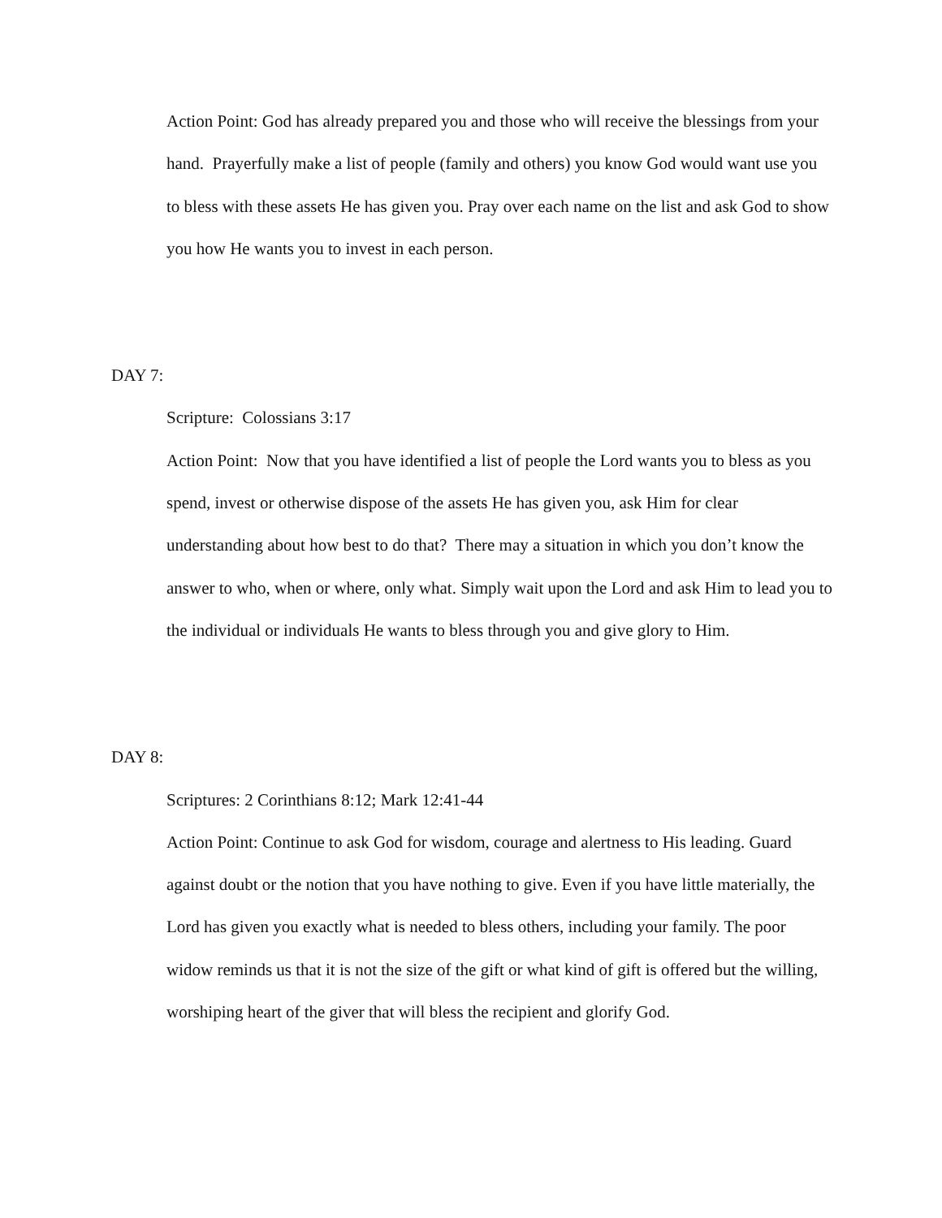Action Point: God has already prepared you and those who will receive the blessings from your hand. Prayerfully make a list of people (family and others) you know God would want use you to bless with these assets He has given you. Pray over each name on the list and ask God to show you how He wants you to invest in each person.
DAY 7:
Scripture: Colossians 3:17
Action Point: Now that you have identified a list of people the Lord wants you to bless as you spend, invest or otherwise dispose of the assets He has given you, ask Him for clear understanding about how best to do that? There may a situation in which you don’t know the answer to who, when or where, only what. Simply wait upon the Lord and ask Him to lead you to the individual or individuals He wants to bless through you and give glory to Him.
DAY 8:
Scriptures: 2 Corinthians 8:12; Mark 12:41-44
Action Point: Continue to ask God for wisdom, courage and alertness to His leading. Guard against doubt or the notion that you have nothing to give. Even if you have little materially, the Lord has given you exactly what is needed to bless others, including your family. The poor widow reminds us that it is not the size of the gift or what kind of gift is offered but the willing, worshiping heart of the giver that will bless the recipient and glorify God.